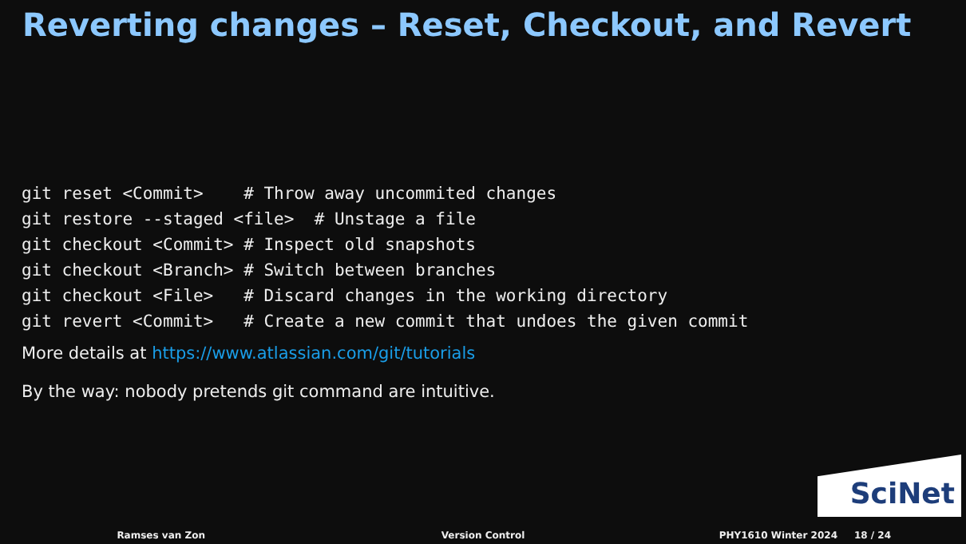Reverting changes – Reset, Checkout, and Revert
git reset <Commit>    # Throw away uncommited changes
git restore --staged <file>  # Unstage a file
git checkout <Commit> # Inspect old snapshots
git checkout <Branch> # Switch between branches
git checkout <File>   # Discard changes in the working directory
git revert <Commit>   # Create a new commit that undoes the given commit
More details at https://www.atlassian.com/git/tutorials
By the way: nobody pretends git command are intuitive.
SciNet
Ramses van Zon Version Control PHY1610 Winter 2024 18 / 24